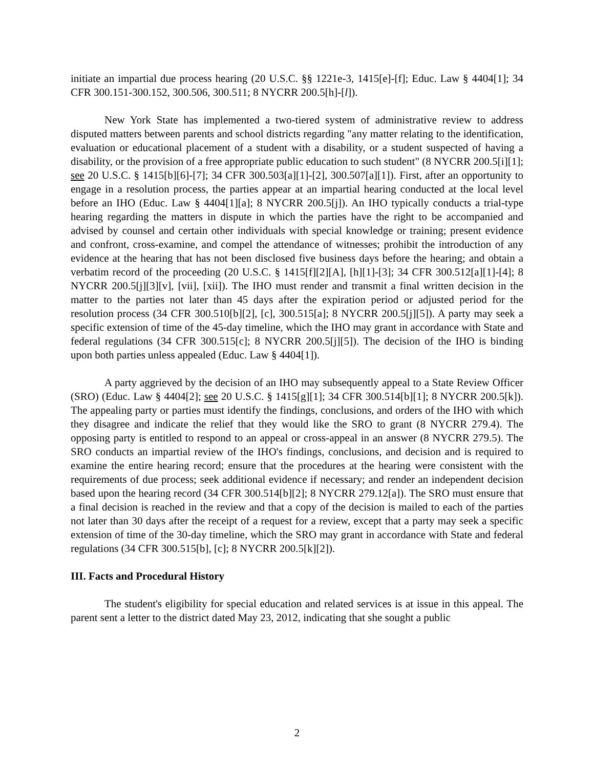initiate an impartial due process hearing (20 U.S.C. §§ 1221e-3, 1415[e]-[f]; Educ. Law § 4404[1]; 34 CFR 300.151-300.152, 300.506, 300.511; 8 NYCRR 200.5[h]-[l]).
New York State has implemented a two-tiered system of administrative review to address disputed matters between parents and school districts regarding "any matter relating to the identification, evaluation or educational placement of a student with a disability, or a student suspected of having a disability, or the provision of a free appropriate public education to such student" (8 NYCRR 200.5[i][1]; see 20 U.S.C. § 1415[b][6]-[7]; 34 CFR 300.503[a][1]-[2], 300.507[a][1]). First, after an opportunity to engage in a resolution process, the parties appear at an impartial hearing conducted at the local level before an IHO (Educ. Law § 4404[1][a]; 8 NYCRR 200.5[j]). An IHO typically conducts a trial-type hearing regarding the matters in dispute in which the parties have the right to be accompanied and advised by counsel and certain other individuals with special knowledge or training; present evidence and confront, cross-examine, and compel the attendance of witnesses; prohibit the introduction of any evidence at the hearing that has not been disclosed five business days before the hearing; and obtain a verbatim record of the proceeding (20 U.S.C. § 1415[f][2][A], [h][1]-[3]; 34 CFR 300.512[a][1]-[4]; 8 NYCRR 200.5[j][3][v], [vii], [xii]). The IHO must render and transmit a final written decision in the matter to the parties not later than 45 days after the expiration period or adjusted period for the resolution process (34 CFR 300.510[b][2], [c], 300.515[a]; 8 NYCRR 200.5[j][5]). A party may seek a specific extension of time of the 45-day timeline, which the IHO may grant in accordance with State and federal regulations (34 CFR 300.515[c]; 8 NYCRR 200.5[j][5]). The decision of the IHO is binding upon both parties unless appealed (Educ. Law § 4404[1]).
A party aggrieved by the decision of an IHO may subsequently appeal to a State Review Officer (SRO) (Educ. Law § 4404[2]; see 20 U.S.C. § 1415[g][1]; 34 CFR 300.514[b][1]; 8 NYCRR 200.5[k]). The appealing party or parties must identify the findings, conclusions, and orders of the IHO with which they disagree and indicate the relief that they would like the SRO to grant (8 NYCRR 279.4). The opposing party is entitled to respond to an appeal or cross-appeal in an answer (8 NYCRR 279.5). The SRO conducts an impartial review of the IHO's findings, conclusions, and decision and is required to examine the entire hearing record; ensure that the procedures at the hearing were consistent with the requirements of due process; seek additional evidence if necessary; and render an independent decision based upon the hearing record (34 CFR 300.514[b][2]; 8 NYCRR 279.12[a]). The SRO must ensure that a final decision is reached in the review and that a copy of the decision is mailed to each of the parties not later than 30 days after the receipt of a request for a review, except that a party may seek a specific extension of time of the 30-day timeline, which the SRO may grant in accordance with State and federal regulations (34 CFR 300.515[b], [c]; 8 NYCRR 200.5[k][2]).
III. Facts and Procedural History
The student's eligibility for special education and related services is at issue in this appeal. The parent sent a letter to the district dated May 23, 2012, indicating that she sought a public
2